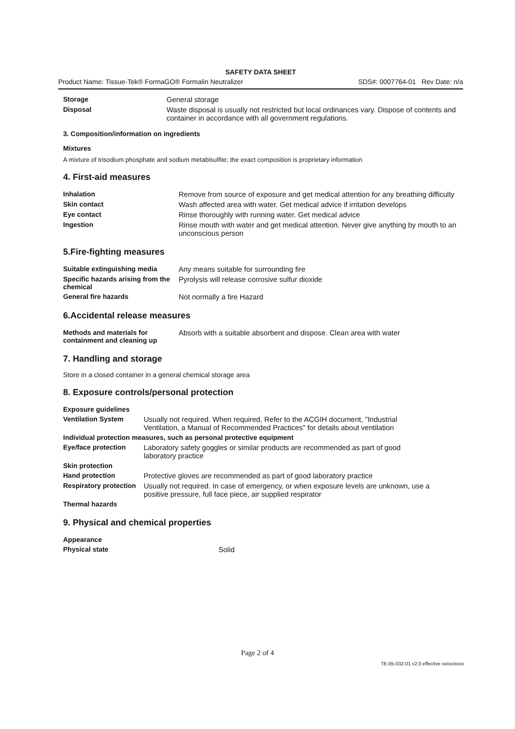SAFETY DATA SHEET
Product Name: Tissue-Tek® FormaGO® Formalin Neutralizer SDS#: 0007764-01 Rev Date: n/a
| Storage | General storage |
| Disposal | Waste disposal is usually not restricted but local ordinances vary. Dispose of contents and container in accordance with all government regulations. |
3. Composition/information on ingredients
Mixtures
A mixture of trisodium phosphate and sodium metabisulfite; the exact composition is proprietary information
4. First-aid measures
| Inhalation | Remove from source of exposure and get medical attention for any breathing difficulty |
| Skin contact | Wash affected area with water. Get medical advice if irritation develops |
| Eye contact | Rinse thoroughly with running water. Get medical advice |
| Ingestion | Rinse mouth with water and get medical attention. Never give anything by mouth to an unconscious person |
5.Fire-fighting measures
| Suitable extinguishing media | Any means suitable for surrounding fire |
| Specific hazards arising from the chemical | Pyrolysis will release corrosive sulfur dioxide |
| General fire hazards | Not normally a fire Hazard |
6.Accidental release measures
| Methods and materials for containment and cleaning up | Absorb with a suitable absorbent and dispose. Clean area with water |
7. Handling and storage
Store in a closed container in a general chemical storage area
8. Exposure controls/personal protection
| Exposure guidelines | |
| Ventilation System | Usually not required. When required, Refer to the ACGIH document, "Industrial Ventilation, a Manual of Recommended Practices" for details about ventilation |
| Individual protection measures, such as personal protective equipment | |
| Eye/face protection | Laboratory safety goggles or similar products are recommended as part of good laboratory practice |
| Skin protection | |
| Hand protection | Protective gloves are recommended as part of good laboratory practice |
| Respiratory protection | Usually not required. In case of emergency, or when exposure levels are unknown, use a positive pressure, full face piece, air supplied respirator |
| Thermal hazards | |
9. Physical and chemical properties
| Appearance | |
| Physical state | Solid |
Page 2 of 4
TE-05-032-01 v2.0 effective xx/xx/xxxx